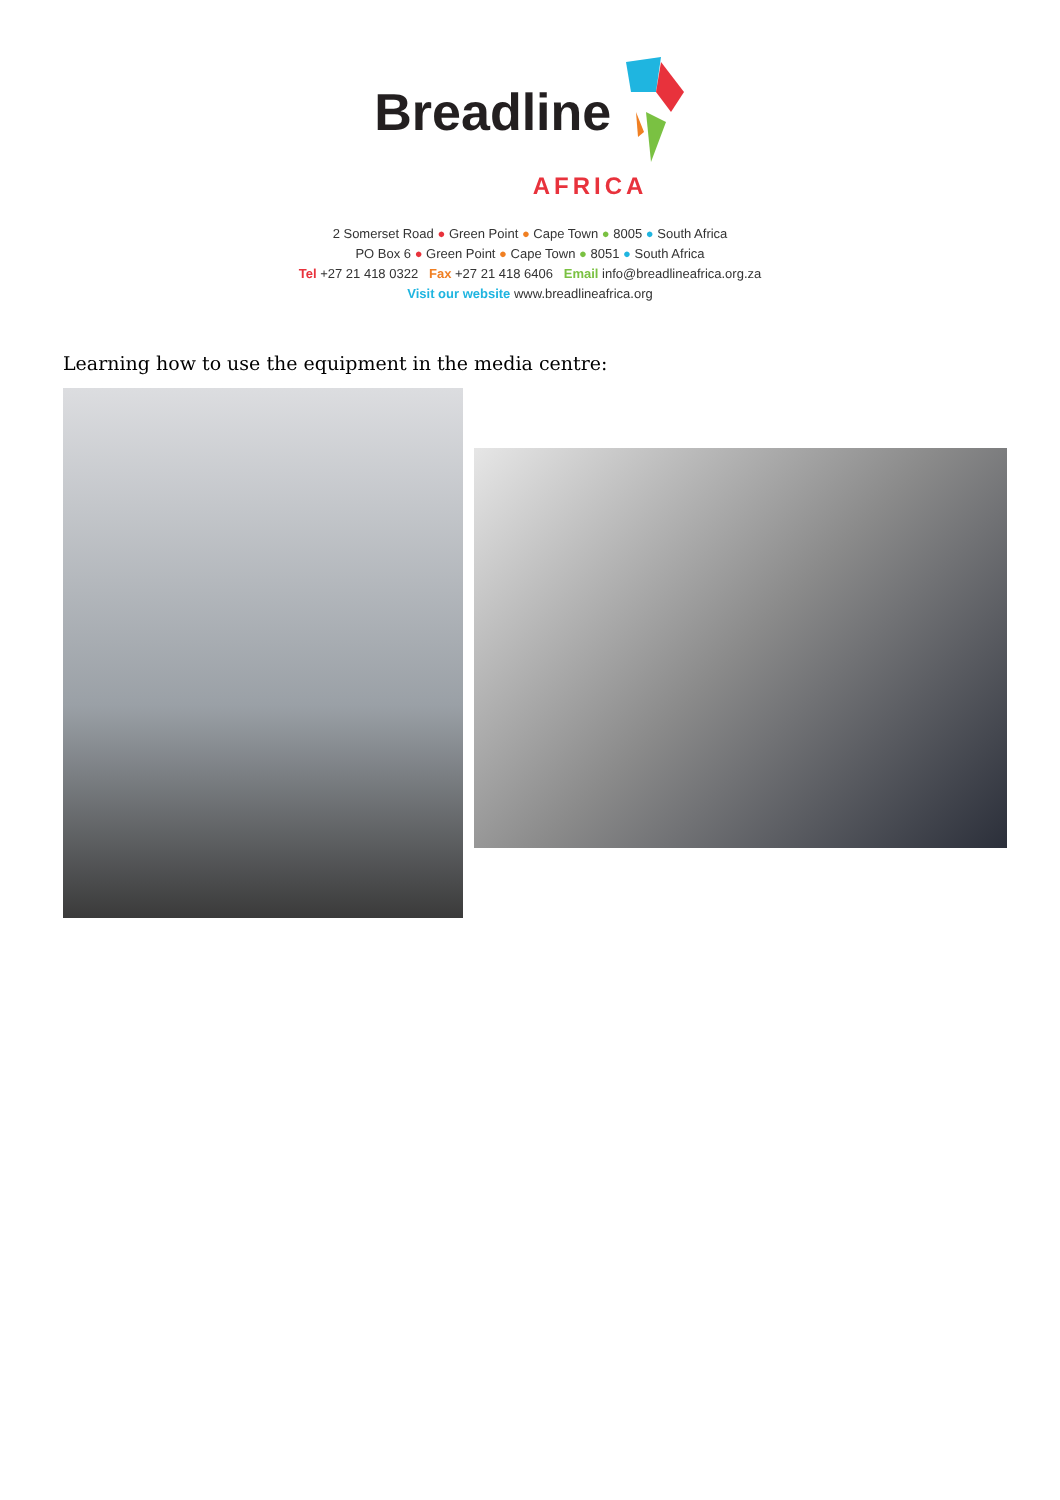Breadline
AFRICA
2 Somerset Road ● Green Point ● Cape Town ● 8005 ● South Africa
PO Box 6 ● Green Point ● Cape Town ● 8051 ● South Africa
Tel +27 21 418 0322 Fax +27 21 418 6406 Email info@breadlineafrica.org.za
Visit our website www.breadlineafrica.org
Learning how to use the equipment in the media centre: